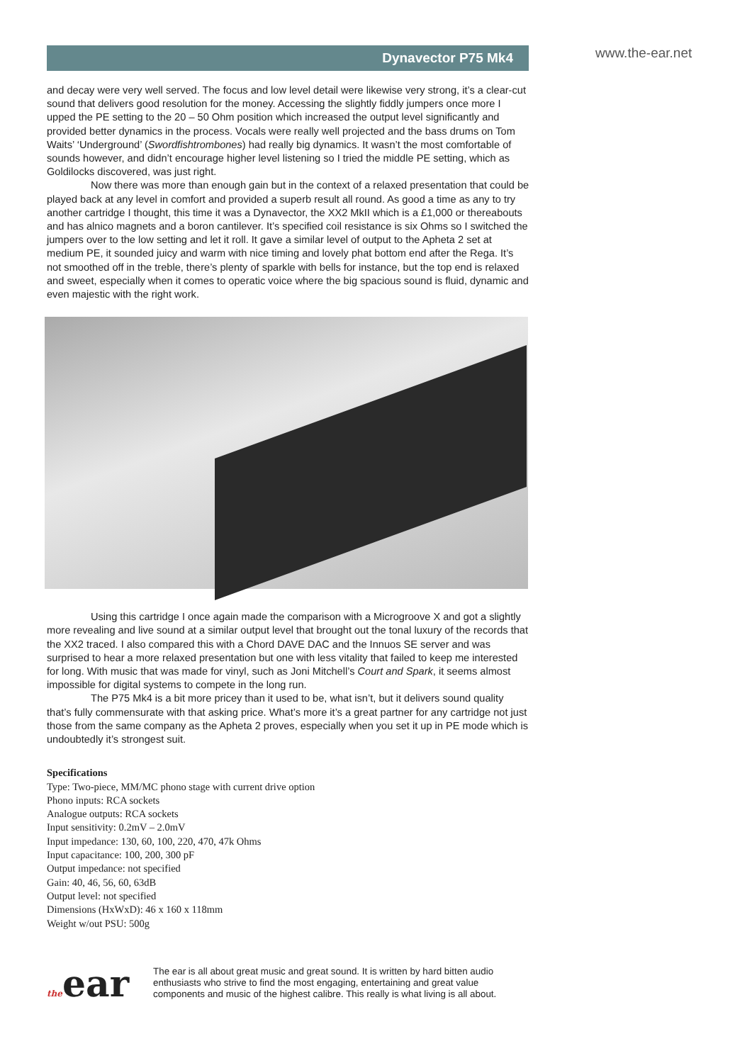Dynavector P75 Mk4
www.the-ear.net
and decay were very well served. The focus and low level detail were likewise very strong, it’s a clear-cut sound that delivers good resolution for the money. Accessing the slightly fiddly jumpers once more I upped the PE setting to the 20 – 50 Ohm position which increased the output level significantly and provided better dynamics in the process. Vocals were really well projected and the bass drums on Tom Waits’ ‘Underground’ (Swordfishtrombones) had really big dynamics. It wasn’t the most comfortable of sounds however, and didn’t encourage higher level listening so I tried the middle PE setting, which as Goldilocks discovered, was just right.
Now there was more than enough gain but in the context of a relaxed presentation that could be played back at any level in comfort and provided a superb result all round. As good a time as any to try another cartridge I thought, this time it was a Dynavector, the XX2 MkII which is a £1,000 or thereabouts and has alnico magnets and a boron cantilever. It’s specified coil resistance is six Ohms so I switched the jumpers over to the low setting and let it roll. It gave a similar level of output to the Apheta 2 set at medium PE, it sounded juicy and warm with nice timing and lovely phat bottom end after the Rega. It’s not smoothed off in the treble, there’s plenty of sparkle with bells for instance, but the top end is relaxed and sweet, especially when it comes to operatic voice where the big spacious sound is fluid, dynamic and even majestic with the right work.
Using this cartridge I once again made the comparison with a Microgroove X and got a slightly more revealing and live sound at a similar output level that brought out the tonal luxury of the records that the XX2 traced. I also compared this with a Chord DAVE DAC and the Innuos SE server and was surprised to hear a more relaxed presentation but one with less vitality that failed to keep me interested for long. With music that was made for vinyl, such as Joni Mitchell’s Court and Spark, it seems almost impossible for digital systems to compete in the long run.
The P75 Mk4 is a bit more pricey than it used to be, what isn’t, but it delivers sound quality that’s fully commensurate with that asking price. What’s more it’s a great partner for any cartridge not just those from the same company as the Apheta 2 proves, especially when you set it up in PE mode which is undoubtedly it’s strongest suit.
Specifications
Type: Two-piece, MM/MC phono stage with current drive option
Phono inputs: RCA sockets
Analogue outputs: RCA sockets
Input sensitivity: 0.2mV – 2.0mV
Input impedance: 130, 60, 100, 220, 470, 47k Ohms
Input capacitance: 100, 200, 300 pF
Output impedance: not specified
Gain: 40, 46, 56, 60, 63dB
Output level: not specified
Dimensions (HxWxD): 46 x 160 x 118mm
Weight w/out PSU: 500g
theear
The ear is all about great music and great sound. It is written by hard bitten audio enthusiasts who strive to find the most engaging, entertaining and great value components and music of the highest calibre. This really is what living is all about.